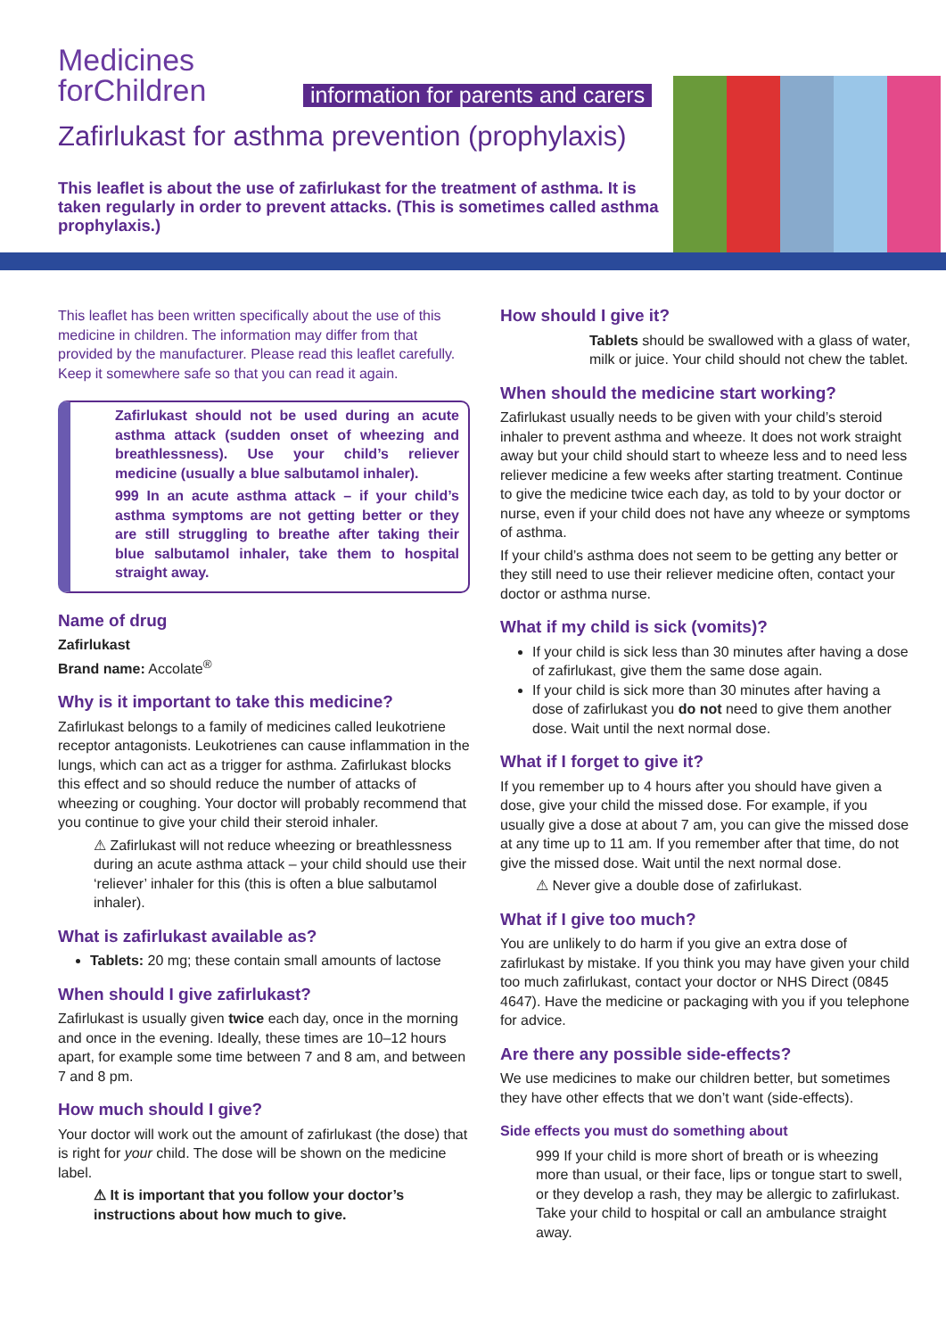Medicines
forChildren
information for parents and carers
Zafirlukast for asthma prevention (prophylaxis)
This leaflet is about the use of zafirlukast for the treatment of asthma. It is taken regularly in order to prevent attacks. (This is sometimes called asthma prophylaxis.)
This leaflet has been written specifically about the use of this medicine in children. The information may differ from that provided by the manufacturer. Please read this leaflet carefully. Keep it somewhere safe so that you can read it again.
Zafirlukast should not be used during an acute asthma attack (sudden onset of wheezing and breathlessness). Use your child’s reliever medicine (usually a blue salbutamol inhaler).
999 In an acute asthma attack – if your child’s asthma symptoms are not getting better or they are still struggling to breathe after taking their blue salbutamol inhaler, take them to hospital straight away.
Name of drug
Zafirlukast
Brand name: Accolate<sup>®</sup>
Why is it important to take this medicine?
Zafirlukast belongs to a family of medicines called leukotriene receptor antagonists. Leukotrienes can cause inflammation in the lungs, which can act as a trigger for asthma. Zafirlukast blocks this effect and so should reduce the number of attacks of wheezing or coughing. Your doctor will probably recommend that you continue to give your child their steroid inhaler.
⚠ Zafirlukast will not reduce wheezing or breathlessness during an acute asthma attack – your child should use their ‘reliever’ inhaler for this (this is often a blue salbutamol inhaler).
What is zafirlukast available as?
Tablets: 20 mg; these contain small amounts of lactose
When should I give zafirlukast?
Zafirlukast is usually given twice each day, once in the morning and once in the evening. Ideally, these times are 10–12 hours apart, for example some time between 7 and 8 am, and between 7 and 8 pm.
How much should I give?
Your doctor will work out the amount of zafirlukast (the dose) that is right for your child. The dose will be shown on the medicine label.
⚠ It is important that you follow your doctor’s instructions about how much to give.
How should I give it?
Tablets should be swallowed with a glass of water, milk or juice. Your child should not chew the tablet.
When should the medicine start working?
Zafirlukast usually needs to be given with your child’s steroid inhaler to prevent asthma and wheeze. It does not work straight away but your child should start to wheeze less and to need less reliever medicine a few weeks after starting treatment. Continue to give the medicine twice each day, as told to by your doctor or nurse, even if your child does not have any wheeze or symptoms of asthma.
If your child’s asthma does not seem to be getting any better or they still need to use their reliever medicine often, contact your doctor or asthma nurse.
What if my child is sick (vomits)?
If your child is sick less than 30 minutes after having a dose of zafirlukast, give them the same dose again.
If your child is sick more than 30 minutes after having a dose of zafirlukast you do not need to give them another dose. Wait until the next normal dose.
What if I forget to give it?
If you remember up to 4 hours after you should have given a dose, give your child the missed dose. For example, if you usually give a dose at about 7 am, you can give the missed dose at any time up to 11 am. If you remember after that time, do not give the missed dose. Wait until the next normal dose.
⚠ Never give a double dose of zafirlukast.
What if I give too much?
You are unlikely to do harm if you give an extra dose of zafirlukast by mistake. If you think you may have given your child too much zafirlukast, contact your doctor or NHS Direct (0845 4647). Have the medicine or packaging with you if you telephone for advice.
Are there any possible side-effects?
We use medicines to make our children better, but sometimes they have other effects that we don’t want (side-effects).
Side effects you must do something about
999 If your child is more short of breath or is wheezing more than usual, or their face, lips or tongue start to swell, or they develop a rash, they may be allergic to zafirlukast. Take your child to hospital or call an ambulance straight away.